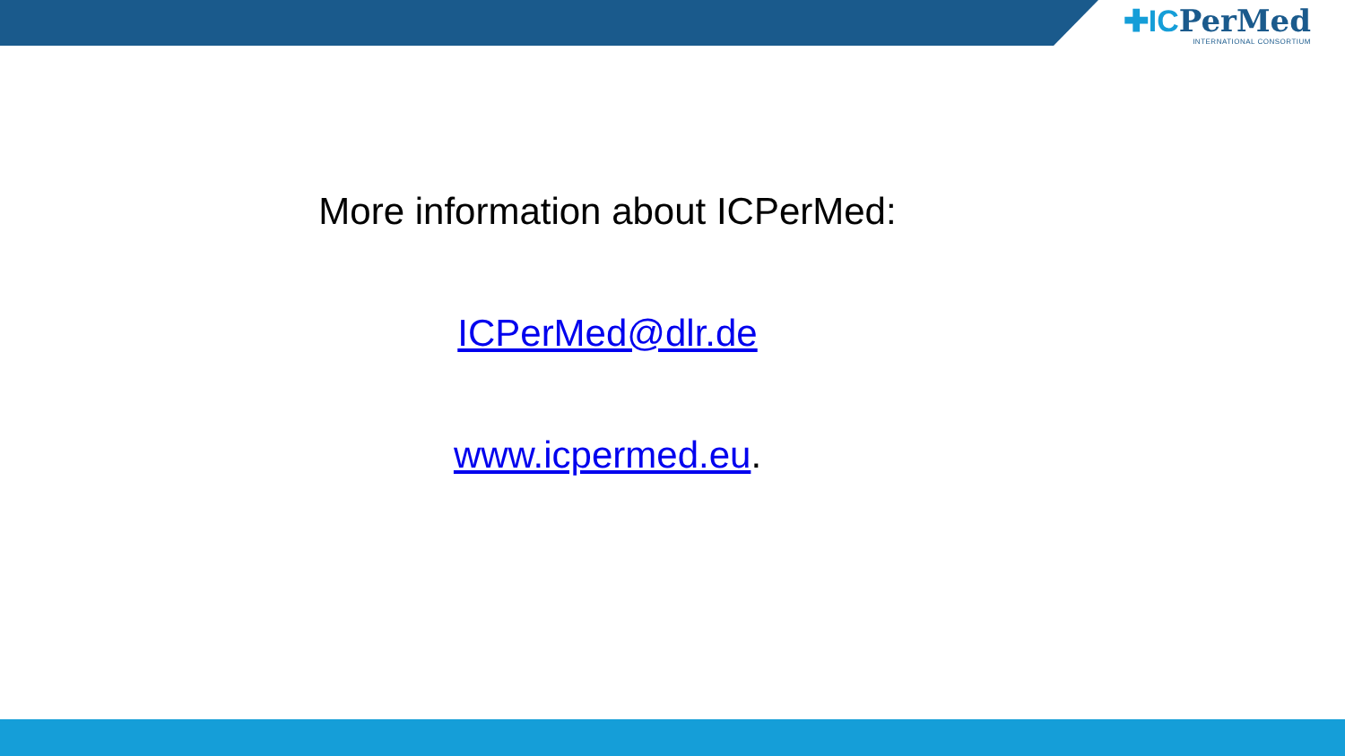✚ICPerMed
INTERNATIONAL CONSORTIUM
More information about ICPerMed:
ICPerMed@dlr.de
www.icpermed.eu.